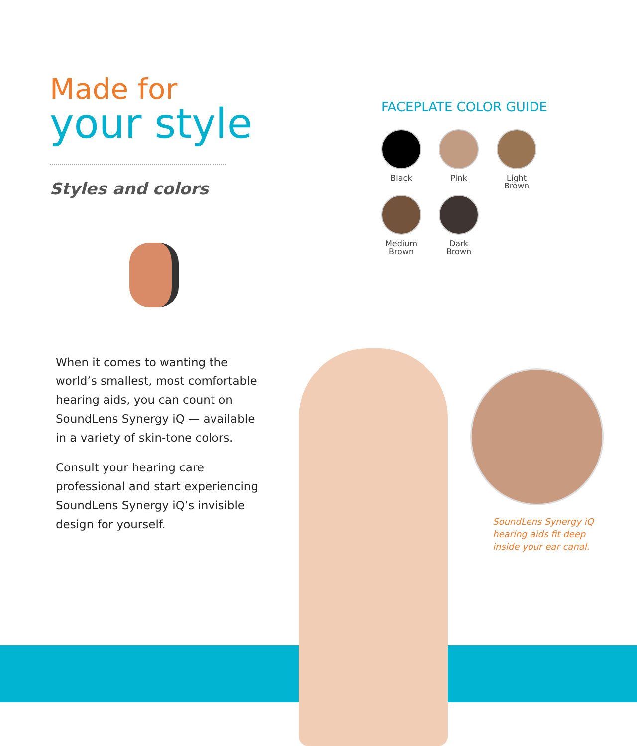Made for
your style
Styles and colors
When it comes to wanting the world’s smallest, most comfortable hearing aids, you can count on SoundLens Synergy iQ — available in a variety of skin-tone colors.
Consult your hearing care professional and start experiencing SoundLens Synergy iQ’s invisible design for yourself.
FACEPLATE COLOR GUIDE
Black Pink Light
Brown
Medium
Brown
Dark
Brown
SoundLens Synergy iQ
hearing aids fit deep
inside your ear canal.